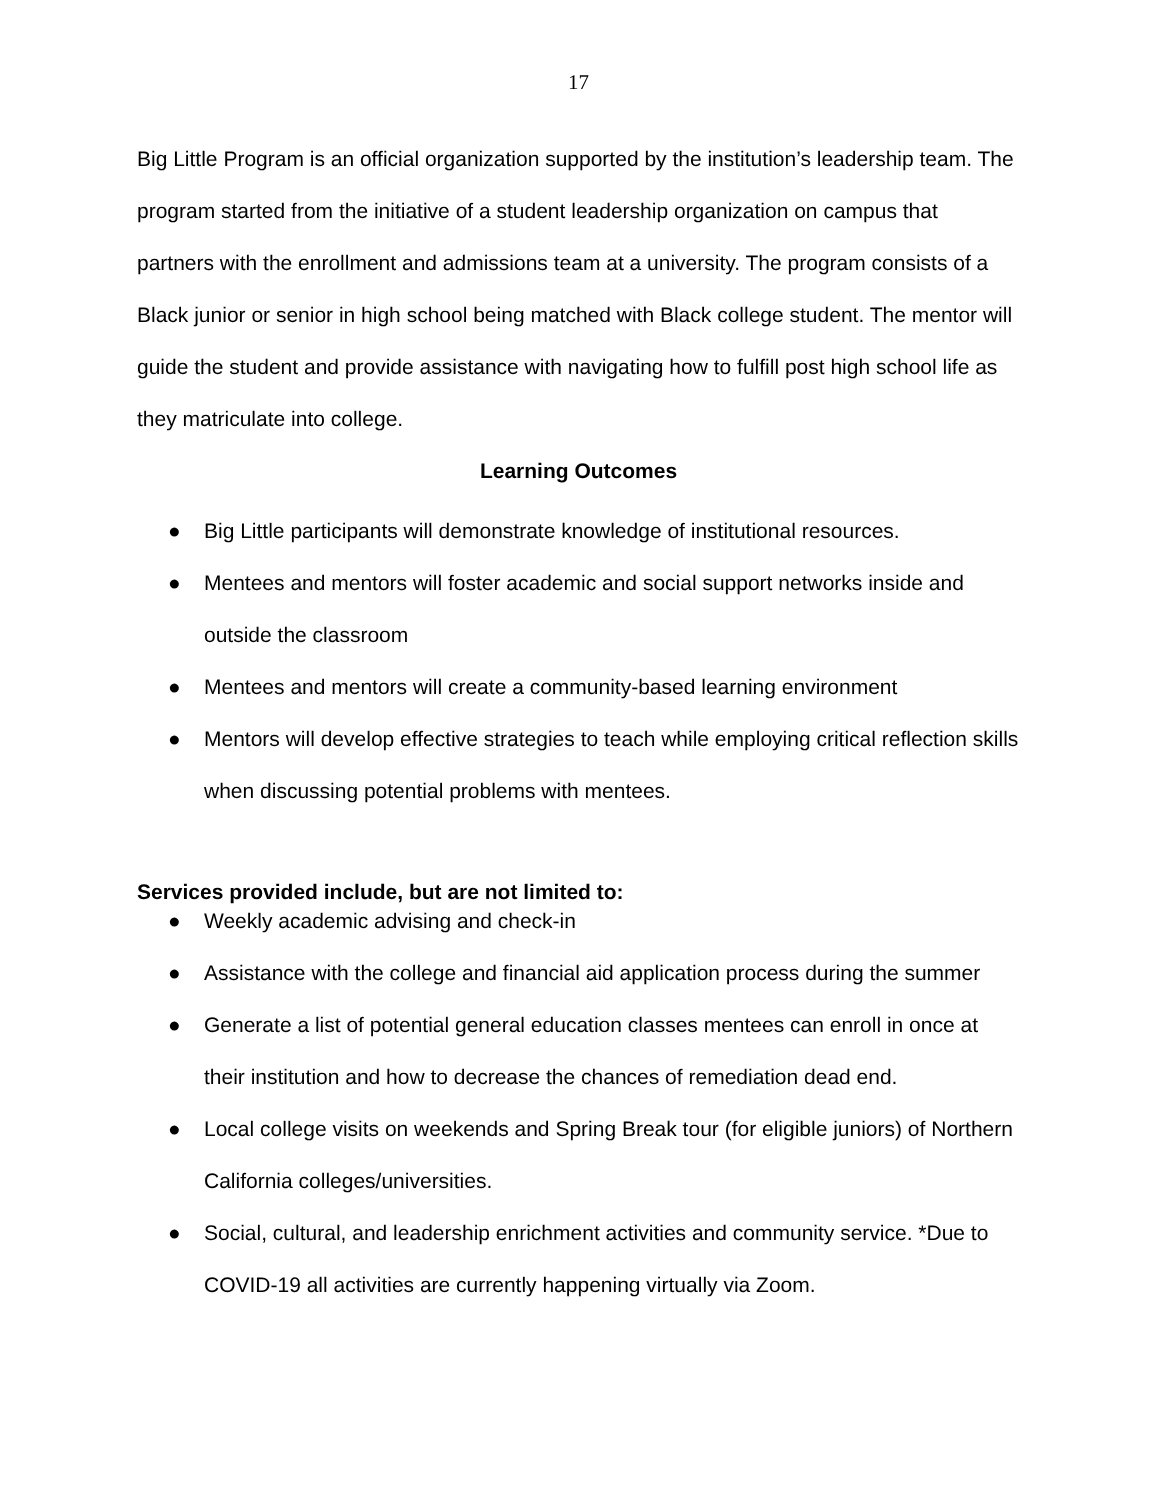17
Big Little Program is an official organization supported by the institution’s leadership team. The program started from the initiative of a student leadership organization on campus that partners with the enrollment and admissions team at a university. The program consists of a Black junior or senior in high school being matched with Black college student. The mentor will guide the student and provide assistance with navigating how to fulfill post high school life as they matriculate into college.
Learning Outcomes
● Big Little participants will demonstrate knowledge of institutional resources.
● Mentees and mentors will foster academic and social support networks inside and outside the classroom
● Mentees and mentors will create a community-based learning environment
● Mentors will develop effective strategies to teach while employing critical reflection skills when discussing potential problems with mentees.
Services provided include, but are not limited to:
● Weekly academic advising and check-in
● Assistance with the college and financial aid application process during the summer
● Generate a list of potential general education classes mentees can enroll in once at their institution and how to decrease the chances of remediation dead end.
● Local college visits on weekends and Spring Break tour (for eligible juniors) of Northern California colleges/universities.
● Social, cultural, and leadership enrichment activities and community service. *Due to COVID-19 all activities are currently happening virtually via Zoom.